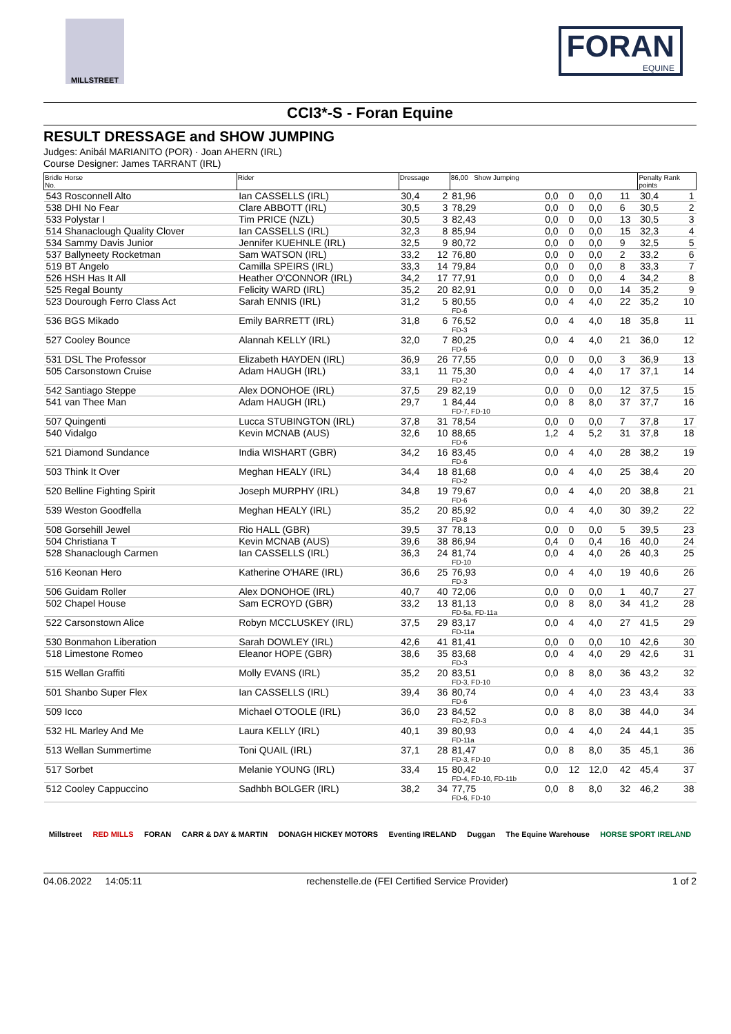MILLSTREET
FORAN
EQUINE
CCI3*-S - Foran Equine
RESULT DRESSAGE and SHOW JUMPING
Judges: Anibál MARIANITO (POR) · Joan AHERN (IRL)
Course Designer: James TARRANT (IRL)
| Bridle Horse No. | Rider | Dressage | | 86,00 Show Jumping | | | | | Penalty Rank points | |
| --- | --- | --- | --- | --- | --- | --- | --- | --- | --- | --- |
| 543 Rosconnell Alto | Ian CASSELLS (IRL) | 30,4 | 2 | 81,96 | 0,0 | 0 | 0,0 | 11 | 30,4 | 1 |
| 538 DHI No Fear | Clare ABBOTT (IRL) | 30,5 | 3 | 78,29 | 0,0 | 0 | 0,0 | 6 | 30,5 | 2 |
| 533 Polystar I | Tim PRICE (NZL) | 30,5 | 3 | 82,43 | 0,0 | 0 | 0,0 | 13 | 30,5 | 3 |
| 514 Shanaclough Quality Clover | Ian CASSELLS (IRL) | 32,3 | 8 | 85,94 | 0,0 | 0 | 0,0 | 15 | 32,3 | 4 |
| 534 Sammy Davis Junior | Jennifer KUEHNLE (IRL) | 32,5 | 9 | 80,72 | 0,0 | 0 | 0,0 | 9 | 32,5 | 5 |
| 537 Ballyneety Rocketman | Sam WATSON (IRL) | 33,2 | 12 | 76,80 | 0,0 | 0 | 0,0 | 2 | 33,2 | 6 |
| 519 BT Angelo | Camilla SPEIRS (IRL) | 33,3 | 14 | 79,84 | 0,0 | 0 | 0,0 | 8 | 33,3 | 7 |
| 526 HSH Has It All | Heather O'CONNOR (IRL) | 34,2 | 17 | 77,91 | 0,0 | 0 | 0,0 | 4 | 34,2 | 8 |
| 525 Regal Bounty | Felicity WARD (IRL) | 35,2 | 20 | 82,91 | 0,0 | 0 | 0,0 | 14 | 35,2 | 9 |
| 523 Dourough Ferro Class Act | Sarah ENNIS (IRL) | 31,2 | 5 | 80,55 FD-6 | 0,0 | 4 | 4,0 | 22 | 35,2 | 10 |
| 536 BGS Mikado | Emily BARRETT (IRL) | 31,8 | 6 | 76,52 FD-3 | 0,0 | 4 | 4,0 | 18 | 35,8 | 11 |
| 527 Cooley Bounce | Alannah KELLY (IRL) | 32,0 | 7 | 80,25 FD-6 | 0,0 | 4 | 4,0 | 21 | 36,0 | 12 |
| 531 DSL The Professor | Elizabeth HAYDEN (IRL) | 36,9 | 26 | 77,55 | 0,0 | 0 | 0,0 | 3 | 36,9 | 13 |
| 505 Carsonstown Cruise | Adam HAUGH (IRL) | 33,1 | 11 | 75,30 FD-2 | 0,0 | 4 | 4,0 | 17 | 37,1 | 14 |
| 542 Santiago Steppe | Alex DONOHOE (IRL) | 37,5 | 29 | 82,19 | 0,0 | 0 | 0,0 | 12 | 37,5 | 15 |
| 541 van Thee Man | Adam HAUGH (IRL) | 29,7 | 1 | 84,44 FD-7, FD-10 | 0,0 | 8 | 8,0 | 37 | 37,7 | 16 |
| 507 Quingenti | Lucca STUBINGTON (IRL) | 37,8 | 31 | 78,54 | 0,0 | 0 | 0,0 | 7 | 37,8 | 17 |
| 540 Vidalgo | Kevin MCNAB (AUS) | 32,6 | 10 | 88,65 FD-6 | 1,2 | 4 | 5,2 | 31 | 37,8 | 18 |
| 521 Diamond Sundance | India WISHART (GBR) | 34,2 | 16 | 83,45 FD-6 | 0,0 | 4 | 4,0 | 28 | 38,2 | 19 |
| 503 Think It Over | Meghan HEALY (IRL) | 34,4 | 18 | 81,68 FD-2 | 0,0 | 4 | 4,0 | 25 | 38,4 | 20 |
| 520 Belline Fighting Spirit | Joseph MURPHY (IRL) | 34,8 | 19 | 79,67 FD-6 | 0,0 | 4 | 4,0 | 20 | 38,8 | 21 |
| 539 Weston Goodfella | Meghan HEALY (IRL) | 35,2 | 20 | 85,92 FD-8 | 0,0 | 4 | 4,0 | 30 | 39,2 | 22 |
| 508 Gorsehill Jewel | Rio HALL (GBR) | 39,5 | 37 | 78,13 | 0,0 | 0 | 0,0 | 5 | 39,5 | 23 |
| 504 Christiana T | Kevin MCNAB (AUS) | 39,6 | 38 | 86,94 | 0,4 | 0 | 0,4 | 16 | 40,0 | 24 |
| 528 Shanaclough Carmen | Ian CASSELLS (IRL) | 36,3 | 24 | 81,74 FD-10 | 0,0 | 4 | 4,0 | 26 | 40,3 | 25 |
| 516 Keonan Hero | Katherine O'HARE (IRL) | 36,6 | 25 | 76,93 FD-3 | 0,0 | 4 | 4,0 | 19 | 40,6 | 26 |
| 506 Guidam Roller | Alex DONOHOE (IRL) | 40,7 | 40 | 72,06 | 0,0 | 0 | 0,0 | 1 | 40,7 | 27 |
| 502 Chapel House | Sam ECROYD (GBR) | 33,2 | 13 | 81,13 FD-5a, FD-11a | 0,0 | 8 | 8,0 | 34 | 41,2 | 28 |
| 522 Carsonstown Alice | Robyn MCCLUSKEY (IRL) | 37,5 | 29 | 83,17 FD-11a | 0,0 | 4 | 4,0 | 27 | 41,5 | 29 |
| 530 Bonmahon Liberation | Sarah DOWLEY (IRL) | 42,6 | 41 | 81,41 | 0,0 | 0 | 0,0 | 10 | 42,6 | 30 |
| 518 Limestone Romeo | Eleanor HOPE (GBR) | 38,6 | 35 | 83,68 FD-3 | 0,0 | 4 | 4,0 | 29 | 42,6 | 31 |
| 515 Wellan Graffiti | Molly EVANS (IRL) | 35,2 | 20 | 83,51 FD-3, FD-10 | 0,0 | 8 | 8,0 | 36 | 43,2 | 32 |
| 501 Shanbo Super Flex | Ian CASSELLS (IRL) | 39,4 | 36 | 80,74 FD-6 | 0,0 | 4 | 4,0 | 23 | 43,4 | 33 |
| 509 Icco | Michael O'TOOLE (IRL) | 36,0 | 23 | 84,52 FD-2, FD-3 | 0,0 | 8 | 8,0 | 38 | 44,0 | 34 |
| 532 HL Marley And Me | Laura KELLY (IRL) | 40,1 | 39 | 80,93 FD-11a | 0,0 | 4 | 4,0 | 24 | 44,1 | 35 |
| 513 Wellan Summertime | Toni QUAIL (IRL) | 37,1 | 28 | 81,47 FD-3, FD-10 | 0,0 | 8 | 8,0 | 35 | 45,1 | 36 |
| 517 Sorbet | Melanie YOUNG (IRL) | 33,4 | 15 | 80,42 FD-4, FD-10, FD-11b | 0,0 | 12 | 12,0 | 42 | 45,4 | 37 |
| 512 Cooley Cappuccino | Sadhbh BOLGER (IRL) | 38,2 | 34 | 77,75 FD-6, FD-10 | 0,0 | 8 | 8,0 | 32 | 46,2 | 38 |
Millstreet RED MILLS FORAN CARR & DAY & MARTIN DONAGH HICKEY MOTORS Eventing IRELAND Duggan The Equine Warehouse HORSE SPORT IRELAND
04.06.2022 14:05:11 rechenstelle.de (FEI Certified Service Provider) 1 of 2